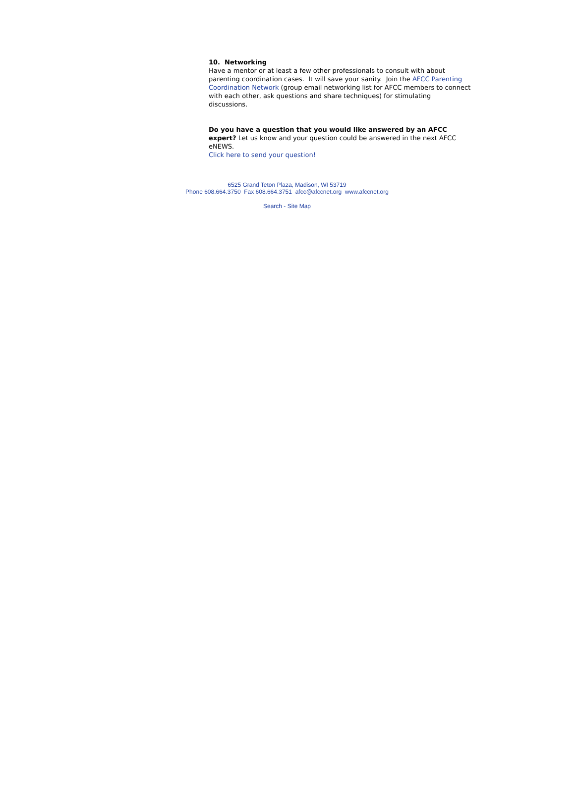10. Networking
Have a mentor or at least a few other professionals to consult with about parenting coordination cases. It will save your sanity. Join the AFCC Parenting Coordination Network (group email networking list for AFCC members to connect with each other, ask questions and share techniques) for stimulating discussions.
Do you have a question that you would like answered by an AFCC expert? Let us know and your question could be answered in the next AFCC eNEWS.
Click here to send your question!
6525 Grand Teton Plaza, Madison, WI 53719
Phone 608.664.3750 Fax 608.664.3751 afcc@afccnet.org www.afccnet.org
Search - Site Map